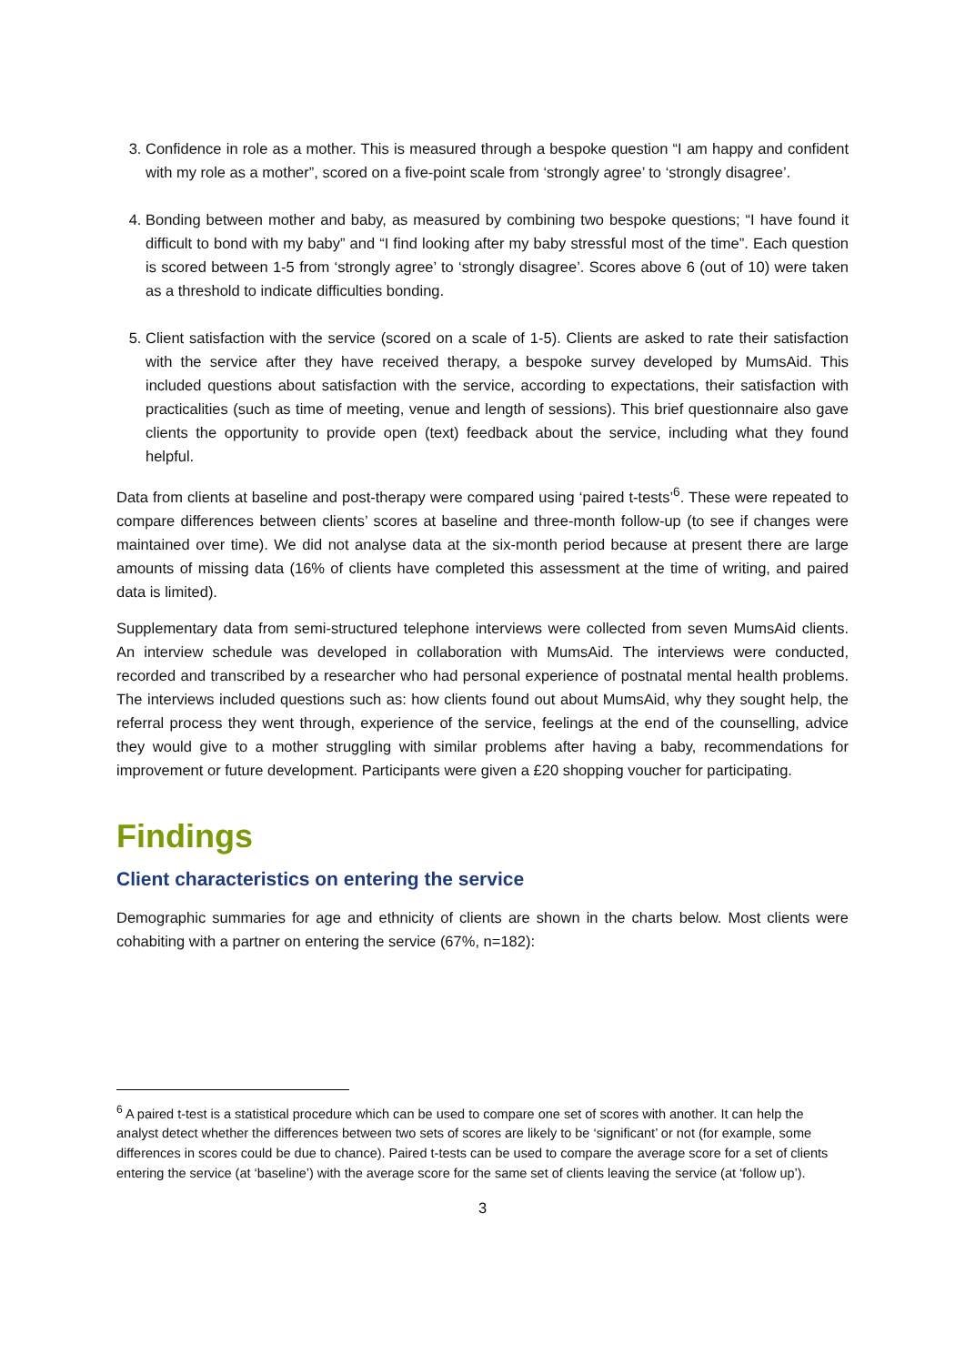3. Confidence in role as a mother. This is measured through a bespoke question “I am happy and confident with my role as a mother”, scored on a five-point scale from ‘strongly agree’ to ‘strongly disagree’.
4. Bonding between mother and baby, as measured by combining two bespoke questions; “I have found it difficult to bond with my baby” and “I find looking after my baby stressful most of the time”. Each question is scored between 1-5 from ‘strongly agree’ to ‘strongly disagree’. Scores above 6 (out of 10) were taken as a threshold to indicate difficulties bonding.
5. Client satisfaction with the service (scored on a scale of 1-5). Clients are asked to rate their satisfaction with the service after they have received therapy, a bespoke survey developed by MumsAid. This included questions about satisfaction with the service, according to expectations, their satisfaction with practicalities (such as time of meeting, venue and length of sessions). This brief questionnaire also gave clients the opportunity to provide open (text) feedback about the service, including what they found helpful.
Data from clients at baseline and post-therapy were compared using ‘paired t-tests’<sup>6</sup>. These were repeated to compare differences between clients’ scores at baseline and three-month follow-up (to see if changes were maintained over time). We did not analyse data at the six-month period because at present there are large amounts of missing data (16% of clients have completed this assessment at the time of writing, and paired data is limited).
Supplementary data from semi-structured telephone interviews were collected from seven MumsAid clients. An interview schedule was developed in collaboration with MumsAid. The interviews were conducted, recorded and transcribed by a researcher who had personal experience of postnatal mental health problems. The interviews included questions such as: how clients found out about MumsAid, why they sought help, the referral process they went through, experience of the service, feelings at the end of the counselling, advice they would give to a mother struggling with similar problems after having a baby, recommendations for improvement or future development. Participants were given a £20 shopping voucher for participating.
Findings
Client characteristics on entering the service
Demographic summaries for age and ethnicity of clients are shown in the charts below. Most clients were cohabiting with a partner on entering the service (67%, n=182):
<sup>6</sup> A paired t-test is a statistical procedure which can be used to compare one set of scores with another. It can help the analyst detect whether the differences between two sets of scores are likely to be ‘significant’ or not (for example, some differences in scores could be due to chance). Paired t-tests can be used to compare the average score for a set of clients entering the service (at ‘baseline’) with the average score for the same set of clients leaving the service (at ‘follow up’).
3